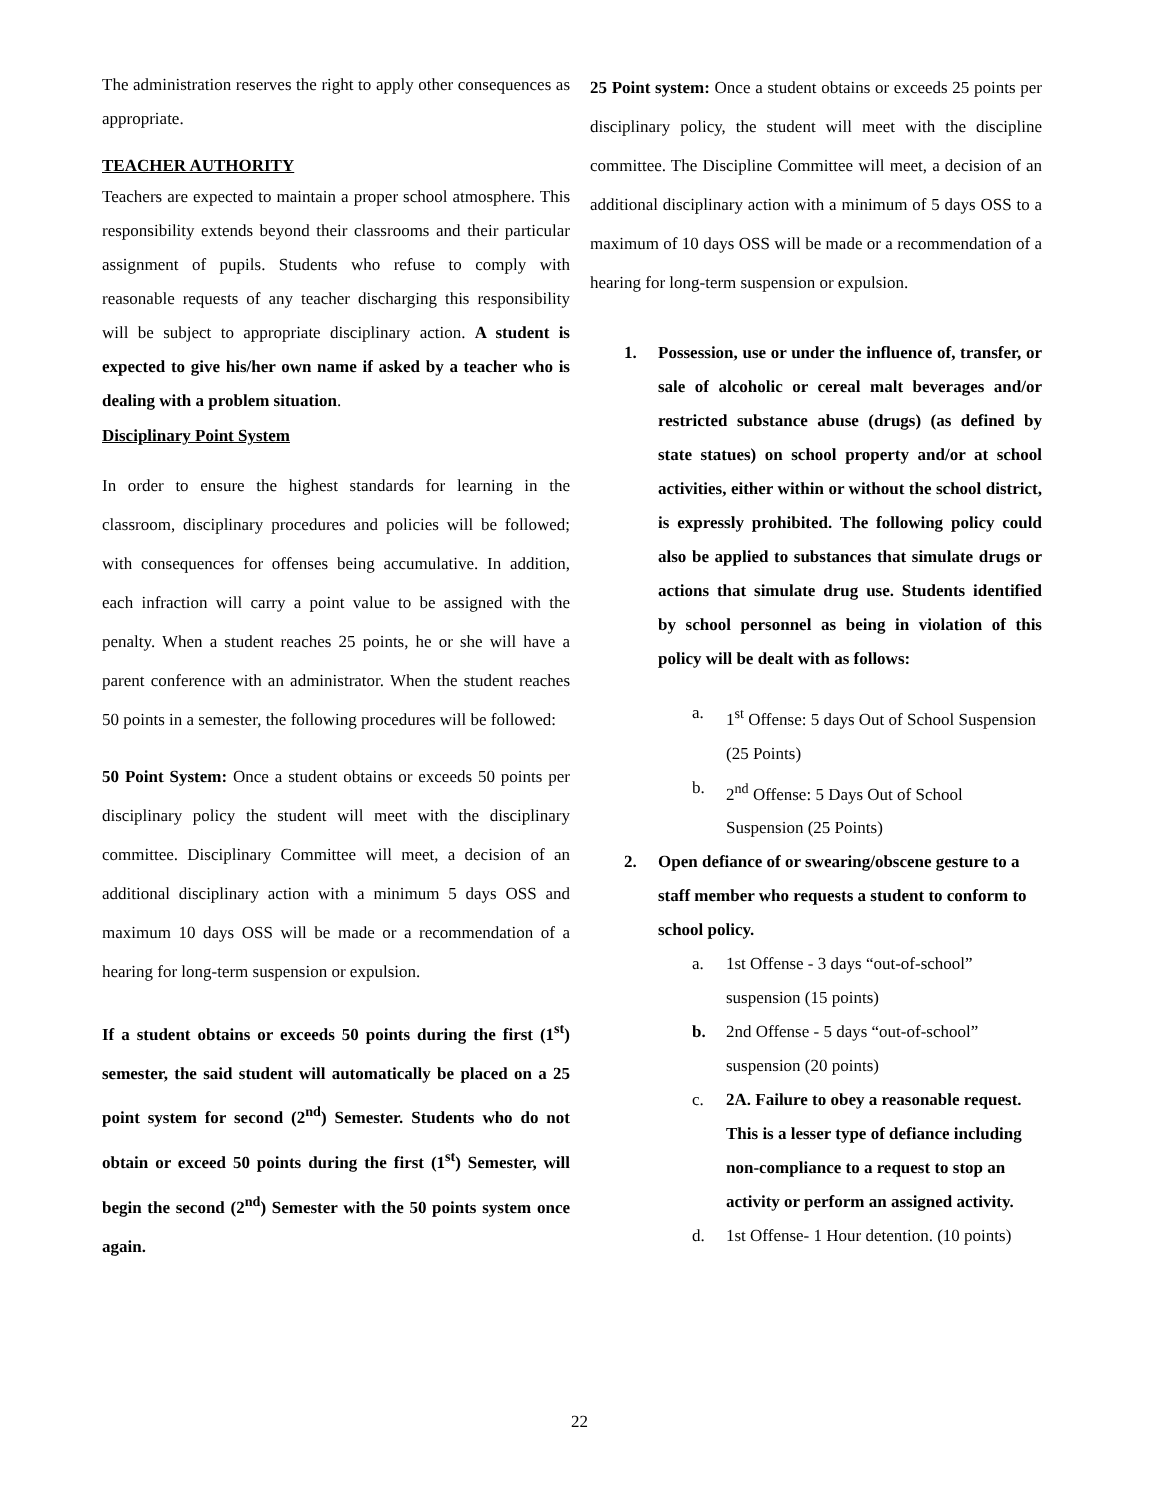The administration reserves the right to apply other consequences as appropriate.
TEACHER AUTHORITY
Teachers are expected to maintain a proper school atmosphere. This responsibility extends beyond their classrooms and their particular assignment of pupils. Students who refuse to comply with reasonable requests of any teacher discharging this responsibility will be subject to appropriate disciplinary action. A student is expected to give his/her own name if asked by a teacher who is dealing with a problem situation.
Disciplinary Point System
In order to ensure the highest standards for learning in the classroom, disciplinary procedures and policies will be followed; with consequences for offenses being accumulative. In addition, each infraction will carry a point value to be assigned with the penalty. When a student reaches 25 points, he or she will have a parent conference with an administrator. When the student reaches 50 points in a semester, the following procedures will be followed:
50 Point System: Once a student obtains or exceeds 50 points per disciplinary policy the student will meet with the disciplinary committee. Disciplinary Committee will meet, a decision of an additional disciplinary action with a minimum 5 days OSS and maximum 10 days OSS will be made or a recommendation of a hearing for long-term suspension or expulsion.
If a student obtains or exceeds 50 points during the first (1<sup>st</sup>) semester, the said student will automatically be placed on a 25 point system for second (2<sup>nd</sup>) Semester. Students who do not obtain or exceed 50 points during the first (1<sup>st</sup>) Semester, will begin the second (2<sup>nd</sup>) Semester with the 50 points system once again.
25 Point system: Once a student obtains or exceeds 25 points per disciplinary policy, the student will meet with the discipline committee. The Discipline Committee will meet, a decision of an additional disciplinary action with a minimum of 5 days OSS to a maximum of 10 days OSS will be made or a recommendation of a hearing for long-term suspension or expulsion.
1. Possession, use or under the influence of, transfer, or sale of alcoholic or cereal malt beverages and/or restricted substance abuse (drugs) (as defined by state statues) on school property and/or at school activities, either within or without the school district, is expressly prohibited. The following policy could also be applied to substances that simulate drugs or actions that simulate drug use. Students identified by school personnel as being in violation of this policy will be dealt with as follows:
a. 1<sup>st</sup> Offense: 5 days Out of School Suspension (25 Points)
b. 2<sup>nd</sup> Offense: 5 Days Out of School Suspension (25 Points)
2. Open defiance of or swearing/obscene gesture to a staff member who requests a student to conform to school policy.
a. 1st Offense - 3 days “out-of-school” suspension (15 points)
b. 2nd Offense - 5 days “out-of-school” suspension (20 points)
c. 2A. Failure to obey a reasonable request. This is a lesser type of defiance including non-compliance to a request to stop an activity or perform an assigned activity.
d. 1st Offense- 1 Hour detention. (10 points)
22